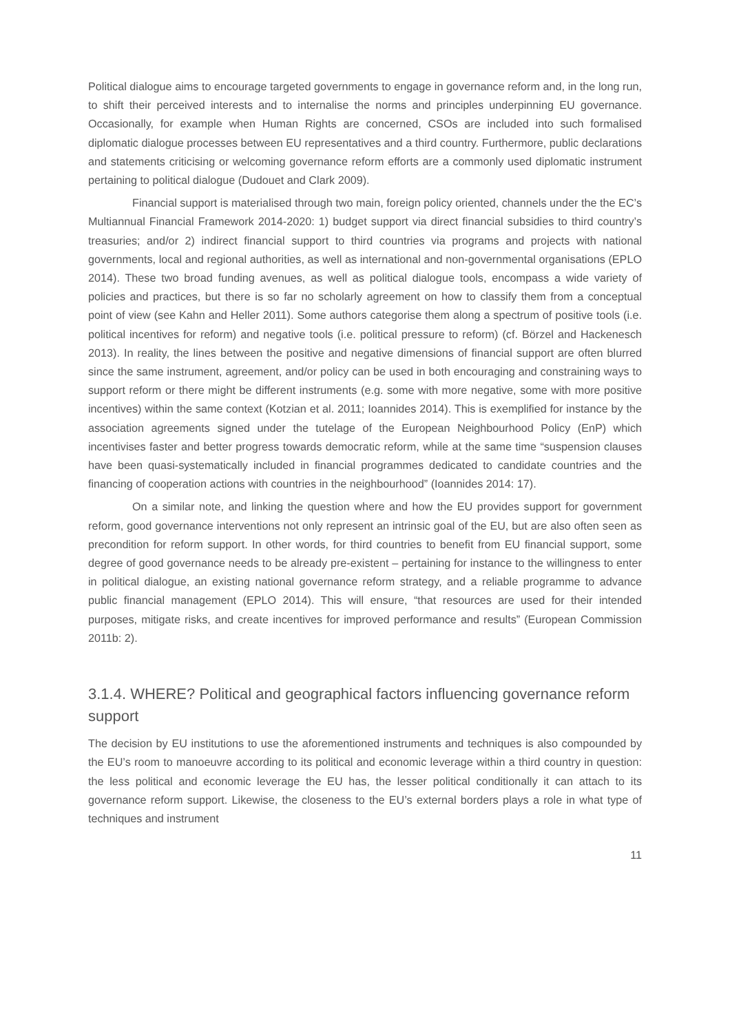Political dialogue aims to encourage targeted governments to engage in governance reform and, in the long run, to shift their perceived interests and to internalise the norms and principles underpinning EU governance. Occasionally, for example when Human Rights are concerned, CSOs are included into such formalised diplomatic dialogue processes between EU representatives and a third country. Furthermore, public declarations and statements criticising or welcoming governance reform efforts are a commonly used diplomatic instrument pertaining to political dialogue (Dudouet and Clark 2009).
Financial support is materialised through two main, foreign policy oriented, channels under the the EC’s Multiannual Financial Framework 2014-2020: 1) budget support via direct financial subsidies to third country’s treasuries; and/or 2) indirect financial support to third countries via programs and projects with national governments, local and regional authorities, as well as international and non-governmental organisations (EPLO 2014). These two broad funding avenues, as well as political dialogue tools, encompass a wide variety of policies and practices, but there is so far no scholarly agreement on how to classify them from a conceptual point of view (see Kahn and Heller 2011). Some authors categorise them along a spectrum of positive tools (i.e. political incentives for reform) and negative tools (i.e. political pressure to reform) (cf. Börzel and Hackenesch 2013). In reality, the lines between the positive and negative dimensions of financial support are often blurred since the same instrument, agreement, and/or policy can be used in both encouraging and constraining ways to support reform or there might be different instruments (e.g. some with more negative, some with more positive incentives) within the same context (Kotzian et al. 2011; Ioannides 2014). This is exemplified for instance by the association agreements signed under the tutelage of the European Neighbourhood Policy (EnP) which incentivises faster and better progress towards democratic reform, while at the same time “suspension clauses have been quasi-systematically included in financial programmes dedicated to candidate countries and the financing of cooperation actions with countries in the neighbourhood” (Ioannides 2014: 17).
On a similar note, and linking the question where and how the EU provides support for government reform, good governance interventions not only represent an intrinsic goal of the EU, but are also often seen as precondition for reform support. In other words, for third countries to benefit from EU financial support, some degree of good governance needs to be already pre-existent – pertaining for instance to the willingness to enter in political dialogue, an existing national governance reform strategy, and a reliable programme to advance public financial management (EPLO 2014). This will ensure, “that resources are used for their intended purposes, mitigate risks, and create incentives for improved performance and results” (European Commission 2011b: 2).
3.1.4. WHERE? Political and geographical factors influencing governance reform support
The decision by EU institutions to use the aforementioned instruments and techniques is also compounded by the EU’s room to manoeuvre according to its political and economic leverage within a third country in question: the less political and economic leverage the EU has, the lesser political conditionally it can attach to its governance reform support. Likewise, the closeness to the EU’s external borders plays a role in what type of techniques and instrument
11